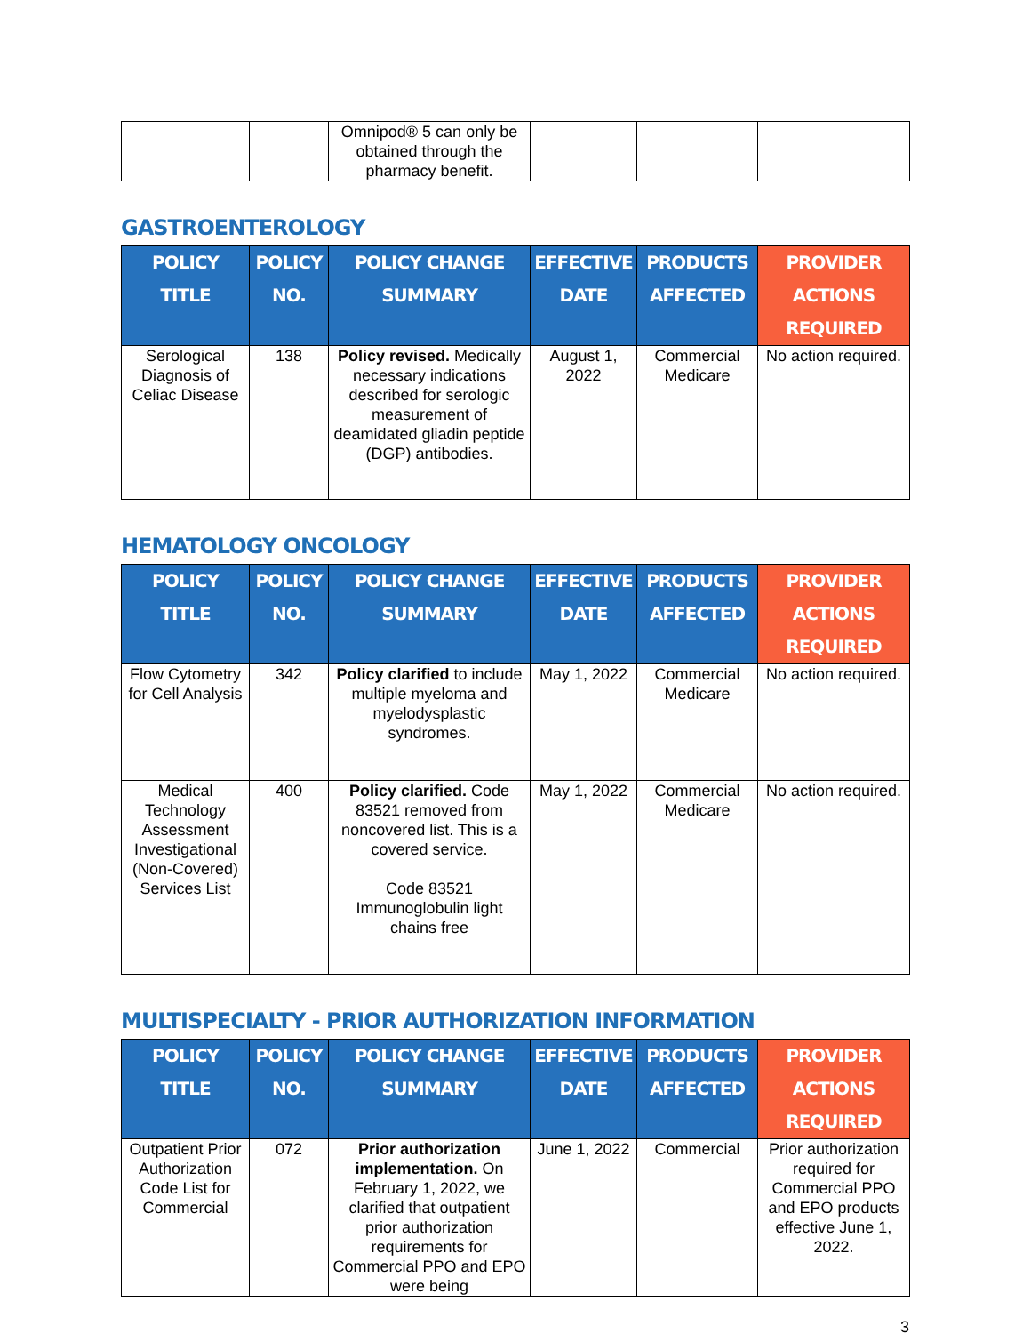| | | Omnipod® 5 can only be obtained through the pharmacy benefit. | | | |
GASTROENTEROLOGY
| POLICY TITLE | POLICY NO. | POLICY CHANGE SUMMARY | EFFECTIVE DATE | PRODUCTS AFFECTED | PROVIDER ACTIONS REQUIRED |
| --- | --- | --- | --- | --- | --- |
| Serological Diagnosis of Celiac Disease | 138 | Policy revised. Medically necessary indications described for serologic measurement of deamidated gliadin peptide (DGP) antibodies. | August 1, 2022 | Commercial Medicare | No action required. |
HEMATOLOGY ONCOLOGY
| POLICY TITLE | POLICY NO. | POLICY CHANGE SUMMARY | EFFECTIVE DATE | PRODUCTS AFFECTED | PROVIDER ACTIONS REQUIRED |
| --- | --- | --- | --- | --- | --- |
| Flow Cytometry for Cell Analysis | 342 | Policy clarified to include multiple myeloma and myelodysplastic syndromes. | May 1, 2022 | Commercial Medicare | No action required. |
| Medical Technology Assessment Investigational (Non-Covered) Services List | 400 | Policy clarified. Code 83521 removed from noncovered list. This is a covered service. Code 83521 Immunoglobulin light chains free | May 1, 2022 | Commercial Medicare | No action required. |
MULTISPECIALTY - PRIOR AUTHORIZATION INFORMATION
| POLICY TITLE | POLICY NO. | POLICY CHANGE SUMMARY | EFFECTIVE DATE | PRODUCTS AFFECTED | PROVIDER ACTIONS REQUIRED |
| --- | --- | --- | --- | --- | --- |
| Outpatient Prior Authorization Code List for Commercial | 072 | Prior authorization implementation. On February 1, 2022, we clarified that outpatient prior authorization requirements for Commercial PPO and EPO were being | June 1, 2022 | Commercial | Prior authorization required for Commercial PPO and EPO products effective June 1, 2022. |
3